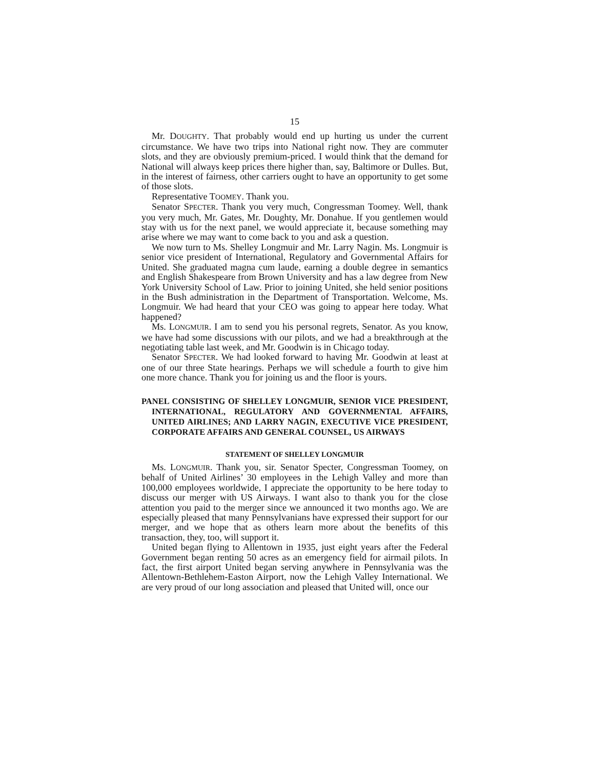15
Mr. DOUGHTY. That probably would end up hurting us under the current circumstance. We have two trips into National right now. They are commuter slots, and they are obviously premium-priced. I would think that the demand for National will always keep prices there higher than, say, Baltimore or Dulles. But, in the interest of fairness, other carriers ought to have an opportunity to get some of those slots.
Representative TOOMEY. Thank you.
Senator SPECTER. Thank you very much, Congressman Toomey. Well, thank you very much, Mr. Gates, Mr. Doughty, Mr. Donahue. If you gentlemen would stay with us for the next panel, we would appreciate it, because something may arise where we may want to come back to you and ask a question.
We now turn to Ms. Shelley Longmuir and Mr. Larry Nagin. Ms. Longmuir is senior vice president of International, Regulatory and Governmental Affairs for United. She graduated magna cum laude, earning a double degree in semantics and English Shakespeare from Brown University and has a law degree from New York University School of Law. Prior to joining United, she held senior positions in the Bush administration in the Department of Transportation. Welcome, Ms. Longmuir. We had heard that your CEO was going to appear here today. What happened?
Ms. LONGMUIR. I am to send you his personal regrets, Senator. As you know, we have had some discussions with our pilots, and we had a breakthrough at the negotiating table last week, and Mr. Goodwin is in Chicago today.
Senator SPECTER. We had looked forward to having Mr. Goodwin at least at one of our three State hearings. Perhaps we will schedule a fourth to give him one more chance. Thank you for joining us and the floor is yours.
PANEL CONSISTING OF SHELLEY LONGMUIR, SENIOR VICE PRESIDENT, INTERNATIONAL, REGULATORY AND GOVERNMENTAL AFFAIRS, UNITED AIRLINES; AND LARRY NAGIN, EXECUTIVE VICE PRESIDENT, CORPORATE AFFAIRS AND GENERAL COUNSEL, US AIRWAYS
STATEMENT OF SHELLEY LONGMUIR
Ms. LONGMUIR. Thank you, sir. Senator Specter, Congressman Toomey, on behalf of United Airlines’ 30 employees in the Lehigh Valley and more than 100,000 employees worldwide, I appreciate the opportunity to be here today to discuss our merger with US Airways. I want also to thank you for the close attention you paid to the merger since we announced it two months ago. We are especially pleased that many Pennsylvanians have expressed their support for our merger, and we hope that as others learn more about the benefits of this transaction, they, too, will support it.
United began flying to Allentown in 1935, just eight years after the Federal Government began renting 50 acres as an emergency field for airmail pilots. In fact, the first airport United began serving anywhere in Pennsylvania was the Allentown-Bethlehem-Easton Airport, now the Lehigh Valley International. We are very proud of our long association and pleased that United will, once our